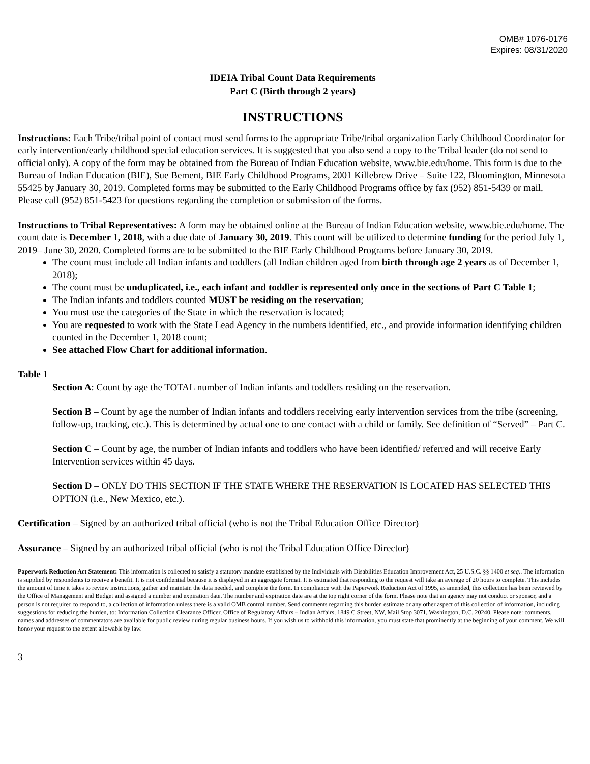OMB# 1076-0176
Expires: 08/31/2020
IDEIA Tribal Count Data Requirements
Part C (Birth through 2 years)
INSTRUCTIONS
Instructions: Each Tribe/tribal point of contact must send forms to the appropriate Tribe/tribal organization Early Childhood Coordinator for early intervention/early childhood special education services. It is suggested that you also send a copy to the Tribal leader (do not send to official only). A copy of the form may be obtained from the Bureau of Indian Education website, www.bie.edu/home. This form is due to the Bureau of Indian Education (BIE), Sue Bement, BIE Early Childhood Programs, 2001 Killebrew Drive – Suite 122, Bloomington, Minnesota 55425 by January 30, 2019. Completed forms may be submitted to the Early Childhood Programs office by fax (952) 851-5439 or mail. Please call (952) 851-5423 for questions regarding the completion or submission of the forms.
Instructions to Tribal Representatives: A form may be obtained online at the Bureau of Indian Education website, www.bie.edu/home. The count date is December 1, 2018, with a due date of January 30, 2019. This count will be utilized to determine funding for the period July 1, 2019– June 30, 2020. Completed forms are to be submitted to the BIE Early Childhood Programs before January 30, 2019.
The count must include all Indian infants and toddlers (all Indian children aged from birth through age 2 years as of December 1, 2018);
The count must be unduplicated, i.e., each infant and toddler is represented only once in the sections of Part C Table 1;
The Indian infants and toddlers counted MUST be residing on the reservation;
You must use the categories of the State in which the reservation is located;
You are requested to work with the State Lead Agency in the numbers identified, etc., and provide information identifying children counted in the December 1, 2018 count;
See attached Flow Chart for additional information.
Table 1
Section A: Count by age the TOTAL number of Indian infants and toddlers residing on the reservation.
Section B – Count by age the number of Indian infants and toddlers receiving early intervention services from the tribe (screening, follow-up, tracking, etc.). This is determined by actual one to one contact with a child or family. See definition of “Served” – Part C.
Section C – Count by age, the number of Indian infants and toddlers who have been identified/ referred and will receive Early Intervention services within 45 days.
Section D – ONLY DO THIS SECTION IF THE STATE WHERE THE RESERVATION IS LOCATED HAS SELECTED THIS OPTION (i.e., New Mexico, etc.).
Certification – Signed by an authorized tribal official (who is not the Tribal Education Office Director)
Assurance – Signed by an authorized tribal official (who is not the Tribal Education Office Director)
Paperwork Reduction Act Statement: This information is collected to satisfy a statutory mandate established by the Individuals with Disabilities Education Improvement Act, 25 U.S.C. §§ 1400 et seq.. The information is supplied by respondents to receive a benefit. It is not confidential because it is displayed in an aggregate format. It is estimated that responding to the request will take an average of 20 hours to complete. This includes the amount of time it takes to review instructions, gather and maintain the data needed, and complete the form. In compliance with the Paperwork Reduction Act of 1995, as amended, this collection has been reviewed by the Office of Management and Budget and assigned a number and expiration date. The number and expiration date are at the top right corner of the form. Please note that an agency may not conduct or sponsor, and a person is not required to respond to, a collection of information unless there is a valid OMB control number. Send comments regarding this burden estimate or any other aspect of this collection of information, including suggestions for reducing the burden, to: Information Collection Clearance Officer, Office of Regulatory Affairs – Indian Affairs, 1849 C Street, NW, Mail Stop 3071, Washington, D.C. 20240. Please note: comments, names and addresses of commentators are available for public review during regular business hours. If you wish us to withhold this information, you must state that prominently at the beginning of your comment. We will honor your request to the extent allowable by law.
3